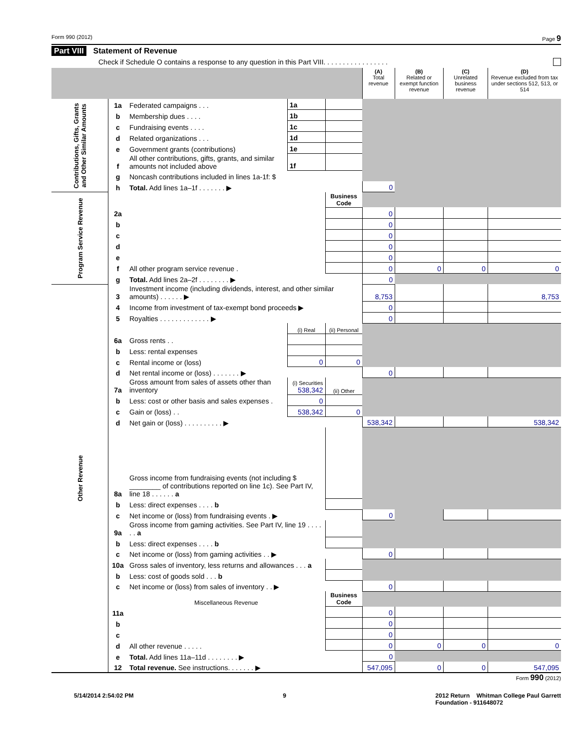Form 990 (2012) Page 9
Part VIII Statement of Revenue
Check if Schedule O contains a response to any question in this Part VIII. . . . . . . . . . . . . . . . .
| | | | | | (A) Total revenue | (B) Related or exempt function revenue | (C) Unrelated business revenue | (D) Revenue excluded from tax under sections 512, 513, or 514 |
| --- | --- | --- | --- | --- | --- | --- | --- | --- |
| Contributions, Gifts, Grants and Other Similar Amounts | 1a | Federated campaigns . . . | 1a | | | | | |
| | b | Membership dues . . . . | 1b | | | | | |
| | c | Fundraising events . . . . | 1c | | | | | |
| | d | Related organizations . . . | 1d | | | | | |
| | e | Government grants (contributions) | 1e | | | | | |
| | f | All other contributions, gifts, grants, and similar amounts not included above | 1f | | | | | |
| | g | Noncash contributions included in lines 1a-1f: $ | | | | | | |
| | h | Total. Add lines 1a–1f . . . . . . . ▶ | | | 0 | | | |
| Program Service Revenue | | | | Business Code | | | | |
| | 2a | | | | 0 | | | |
| | b | | | | 0 | | | |
| | c | | | | 0 | | | |
| | d | | | | 0 | | | |
| | e | | | | 0 | | | |
| | f | All other program service revenue . | | | 0 | 0 | 0 | 0 |
| | g | Total. Add lines 2a–2f . . . . . . . . ▶ | | | 0 | | | |
| Other Revenue | 3 | Investment income (including dividends, interest, and other similar amounts) . . . . . . ▶ | | | 8,753 | | | 8,753 |
| | 4 | Income from investment of tax-exempt bond proceeds ▶ | | | 0 | | | |
| | 5 | Royalties . . . . . . . . . . . . . ▶ | | | 0 | | | |
| | | | (i) Real | (ii) Personal | | | | |
| | 6a | Gross rents . . | | | | | | |
| | b | Less: rental expenses | | | | | | |
| | c | Rental income or (loss) | 0 | 0 | | | | |
| | d | Net rental income or (loss) . . . . . . . ▶ | | | 0 | | | |
| | 7a | Gross amount from sales of assets other than inventory | (i) Securities 538,342 | (ii) Other | | | | |
| | b | Less: cost or other basis and sales expenses . | 0 | | | | | |
| | c | Gain or (loss) . . | 538,342 | 0 | | | | |
| | d | Net gain or (loss) . . . . . . . . . . ▶ | | | 538,342 | | | 538,342 |
| | 8a | Gross income from fundraising events (not including $ ________ of contributions reported on line 1c). See Part IV, line 18 . . . . . . a | | | | | | |
| | b | Less: direct expenses . . . . b | | | | | | |
| | c | Net income or (loss) from fundraising events . ▶ | | | 0 | | | |
| | 9a | Gross income from gaming activities. See Part IV, line 19 . . . . . . a | | | | | | |
| | b | Less: direct expenses . . . . b | | | | | | |
| | c | Net income or (loss) from gaming activities . . ▶ | | | 0 | | | |
| | 10a | Gross sales of inventory, less returns and allowances . . . a | | | | | | |
| | b | Less: cost of goods sold . . . b | | | | | | |
| | c | Net income or (loss) from sales of inventory . . ▶ | | | 0 | | | |
| | | Miscellaneous Revenue | | Business Code | | | | |
| | 11a | | | | 0 | | | |
| | b | | | | 0 | | | |
| | c | | | | 0 | | | |
| | d | All other revenue . . . . . | | | 0 | 0 | 0 | 0 |
| | e | Total. Add lines 11a–11d . . . . . . . . ▶ | | | 0 | | | |
| | 12 | Total revenue. See instructions. . . . . . . ▶ | | | 547,095 | 0 | 0 | 547,095 |
Form 990 (2012)
5/14/2014 2:54:02 PM 9 2012 Return Whitman College Paul Garrett
Foundation - 911648072